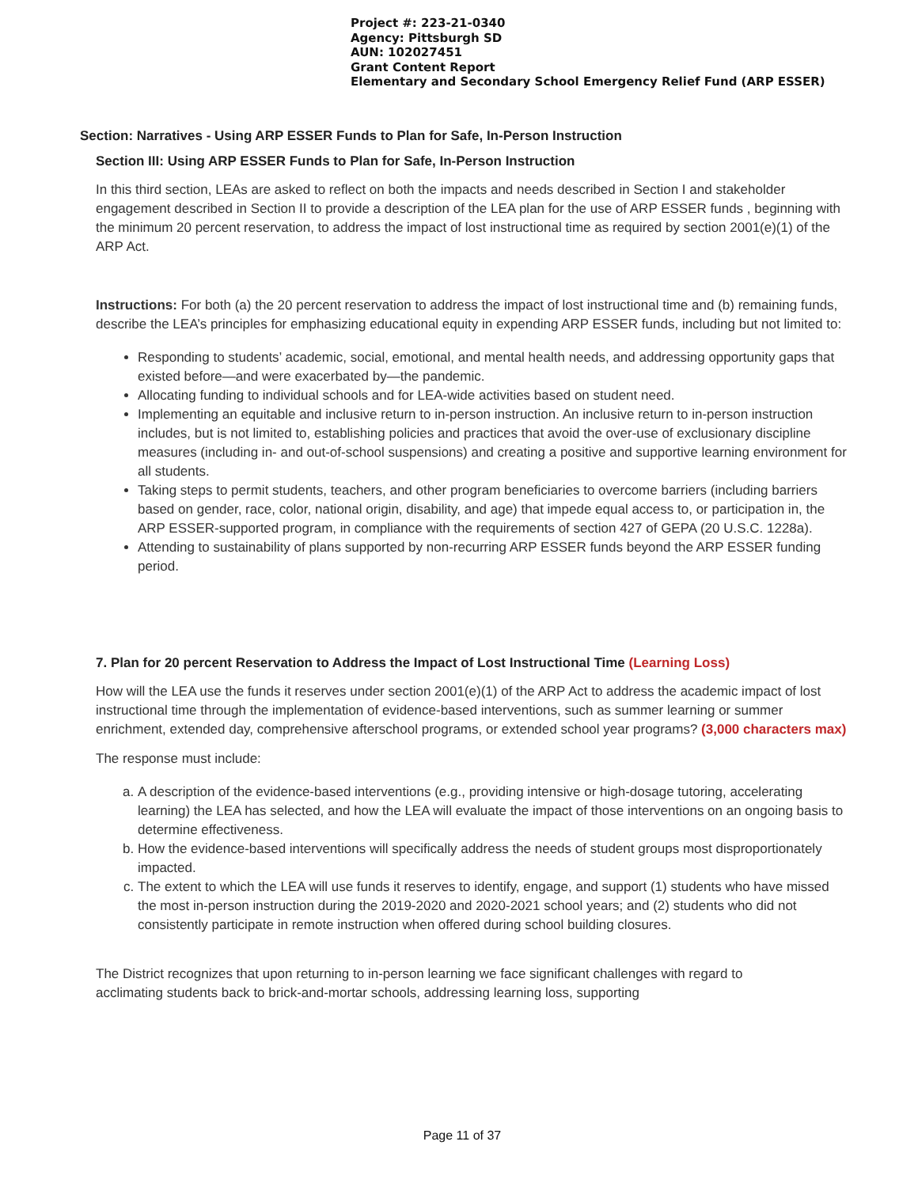Project #: 223-21-0340
Agency: Pittsburgh SD
AUN: 102027451
Grant Content Report
Elementary and Secondary School Emergency Relief Fund (ARP ESSER)
Section: Narratives - Using ARP ESSER Funds to Plan for Safe, In-Person Instruction
Section III: Using ARP ESSER Funds to Plan for Safe, In-Person Instruction
In this third section, LEAs are asked to reflect on both the impacts and needs described in Section I and stakeholder engagement described in Section II to provide a description of the LEA plan for the use of ARP ESSER funds , beginning with the minimum 20 percent reservation, to address the impact of lost instructional time as required by section 2001(e)(1) of the ARP Act.
Instructions: For both (a) the 20 percent reservation to address the impact of lost instructional time and (b) remaining funds, describe the LEA’s principles for emphasizing educational equity in expending ARP ESSER funds, including but not limited to:
Responding to students’ academic, social, emotional, and mental health needs, and addressing opportunity gaps that existed before—and were exacerbated by—the pandemic.
Allocating funding to individual schools and for LEA-wide activities based on student need.
Implementing an equitable and inclusive return to in-person instruction. An inclusive return to in-person instruction includes, but is not limited to, establishing policies and practices that avoid the over-use of exclusionary discipline measures (including in- and out-of-school suspensions) and creating a positive and supportive learning environment for all students.
Taking steps to permit students, teachers, and other program beneficiaries to overcome barriers (including barriers based on gender, race, color, national origin, disability, and age) that impede equal access to, or participation in, the ARP ESSER-supported program, in compliance with the requirements of section 427 of GEPA (20 U.S.C. 1228a).
Attending to sustainability of plans supported by non-recurring ARP ESSER funds beyond the ARP ESSER funding period.
7. Plan for 20 percent Reservation to Address the Impact of Lost Instructional Time (Learning Loss)
How will the LEA use the funds it reserves under section 2001(e)(1) of the ARP Act to address the academic impact of lost instructional time through the implementation of evidence-based interventions, such as summer learning or summer enrichment, extended day, comprehensive afterschool programs, or extended school year programs? (3,000 characters max)
The response must include:
a. A description of the evidence-based interventions (e.g., providing intensive or high-dosage tutoring, accelerating learning) the LEA has selected, and how the LEA will evaluate the impact of those interventions on an ongoing basis to determine effectiveness.
b. How the evidence-based interventions will specifically address the needs of student groups most disproportionately impacted.
c. The extent to which the LEA will use funds it reserves to identify, engage, and support (1) students who have missed the most in-person instruction during the 2019-2020 and 2020-2021 school years; and (2) students who did not consistently participate in remote instruction when offered during school building closures.
The District recognizes that upon returning to in-person learning we face significant challenges with regard to acclimating students back to brick-and-mortar schools, addressing learning loss, supporting
Page 11 of 37